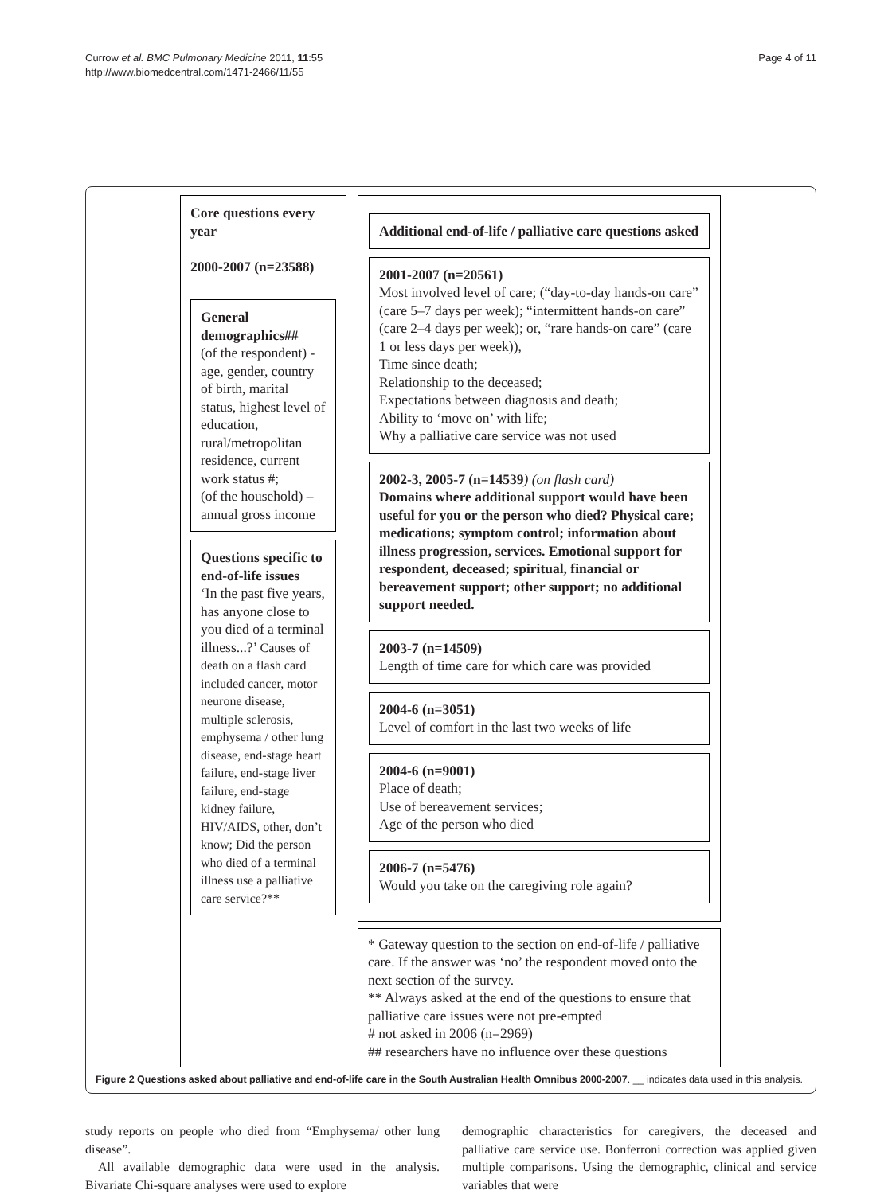Page 4 of 11 Currow et al. BMC Pulmonary Medicine 2011, 11:55
http://www.biomedcentral.com/1471-2466/11/55
Core questions every year
2000-2007 (n=23588)
General demographics##
(of the respondent) - age, gender, country of birth, marital status, highest level of education, rural/metropolitan residence, current work status #;
(of the household) – annual gross income
Questions specific to end-of-life issues
‘In the past five years, has anyone close to you died of a terminal illness...?’ Causes of death on a flash card included cancer, motor neurone disease, multiple sclerosis, emphysema / other lung disease, end-stage heart failure, end-stage liver failure, end-stage kidney failure, HIV/AIDS, other, don’t know; Did the person who died of a terminal illness use a palliative care service?**
Additional end-of-life / palliative care questions asked
2001-2007 (n=20561)
Most involved level of care; (“day-to-day hands-on care” (care 5–7 days per week); “intermittent hands-on care” (care 2–4 days per week); or, “rare hands-on care” (care 1 or less days per week)),
Time since death;
Relationship to the deceased;
Expectations between diagnosis and death;
Ability to ‘move on’ with life;
Why a palliative care service was not used
2002-3, 2005-7 (n=14539) (on flash card)
Domains where additional support would have been useful for you or the person who died? Physical care; medications; symptom control; information about illness progression, services. Emotional support for respondent, deceased; spiritual, financial or bereavement support; other support; no additional support needed.
2003-7 (n=14509)
Length of time care for which care was provided
2004-6 (n=3051)
Level of comfort in the last two weeks of life
2004-6 (n=9001)
Place of death;
Use of bereavement services;
Age of the person who died
2006-7 (n=5476)
Would you take on the caregiving role again?
* Gateway question to the section on end-of-life / palliative care. If the answer was ‘no’ the respondent moved onto the next section of the survey.
** Always asked at the end of the questions to ensure that palliative care issues were not pre-empted
# not asked in 2006 (n=2969)
## researchers have no influence over these questions
Figure 2 Questions asked about palliative and end-of-life care in the South Australian Health Omnibus 2000-2007. __ indicates data used in this analysis.
study reports on people who died from “Emphysema/ other lung disease”.
All available demographic data were used in the analysis. Bivariate Chi-square analyses were used to explore
demographic characteristics for caregivers, the deceased and palliative care service use. Bonferroni correction was applied given multiple comparisons. Using the demographic, clinical and service variables that were